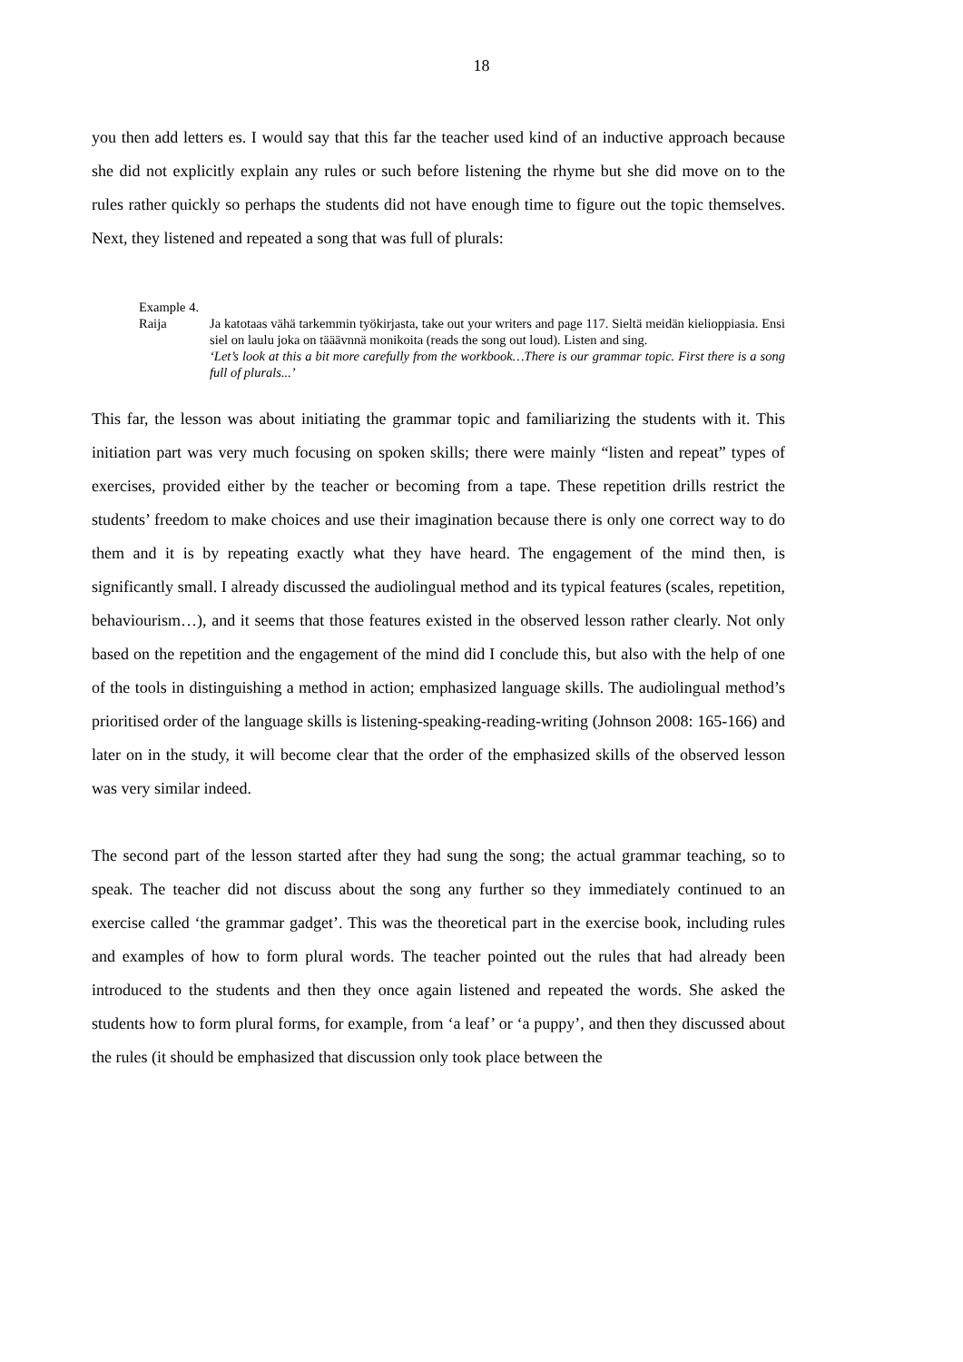18
you then add letters es. I would say that this far the teacher used kind of an inductive approach because she did not explicitly explain any rules or such before listening the rhyme but she did move on to the rules rather quickly so perhaps the students did not have enough time to figure out the topic themselves. Next, they listened and repeated a song that was full of plurals:
Example 4.
Raija Ja katotaas vähä tarkemmin työkirjasta, take out your writers and page 117. Sieltä meidän kielioppiasia. Ensi siel on laulu joka on tääävnnä monikoita (reads the song out loud). Listen and sing.
‘Let’s look at this a bit more carefully from the workbook…There is our grammar topic. First there is a song full of plurals...’
This far, the lesson was about initiating the grammar topic and familiarizing the students with it. This initiation part was very much focusing on spoken skills; there were mainly “listen and repeat” types of exercises, provided either by the teacher or becoming from a tape. These repetition drills restrict the students’ freedom to make choices and use their imagination because there is only one correct way to do them and it is by repeating exactly what they have heard. The engagement of the mind then, is significantly small. I already discussed the audiolingual method and its typical features (scales, repetition, behaviourism…), and it seems that those features existed in the observed lesson rather clearly. Not only based on the repetition and the engagement of the mind did I conclude this, but also with the help of one of the tools in distinguishing a method in action; emphasized language skills. The audiolingual method’s prioritised order of the language skills is listening-speaking-reading-writing (Johnson 2008: 165-166) and later on in the study, it will become clear that the order of the emphasized skills of the observed lesson was very similar indeed.
The second part of the lesson started after they had sung the song; the actual grammar teaching, so to speak. The teacher did not discuss about the song any further so they immediately continued to an exercise called ‘the grammar gadget’. This was the theoretical part in the exercise book, including rules and examples of how to form plural words. The teacher pointed out the rules that had already been introduced to the students and then they once again listened and repeated the words. She asked the students how to form plural forms, for example, from ‘a leaf’ or ‘a puppy’, and then they discussed about the rules (it should be emphasized that discussion only took place between the